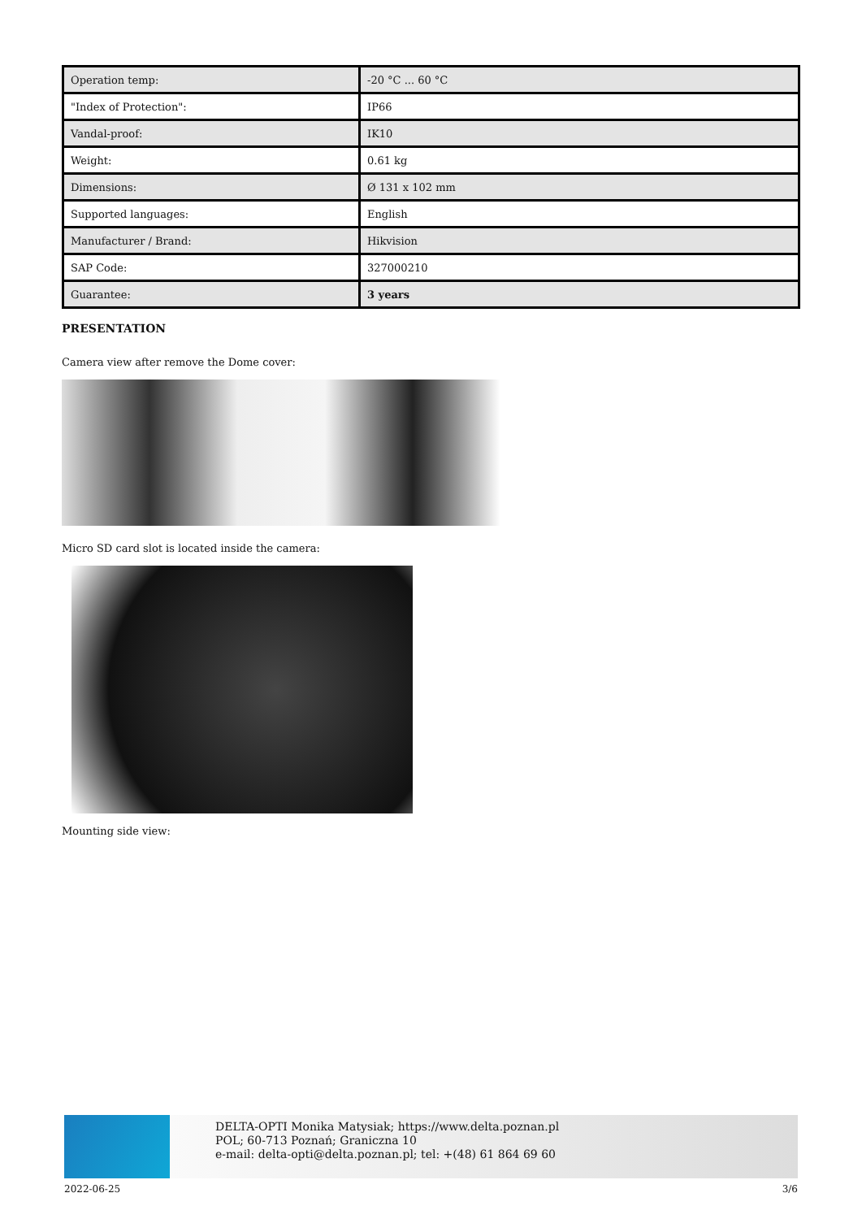| Operation temp: | -20 °C ... 60 °C |
| "Index of Protection": | IP66 |
| Vandal-proof: | IK10 |
| Weight: | 0.61 kg |
| Dimensions: | Ø 131 x 102 mm |
| Supported languages: | English |
| Manufacturer / Brand: | Hikvision |
| SAP Code: | 327000210 |
| Guarantee: | 3 years |
PRESENTATION
Camera view after remove the Dome cover:
Micro SD card slot is located inside the camera:
Mounting side view:
DELTA-OPTI Monika Matysiak; https://www.delta.poznan.pl
POL; 60-713 Poznań; Graniczna 10
e-mail: delta-opti@delta.poznan.pl; tel: +(48) 61 864 69 60
2022-06-25 3/6